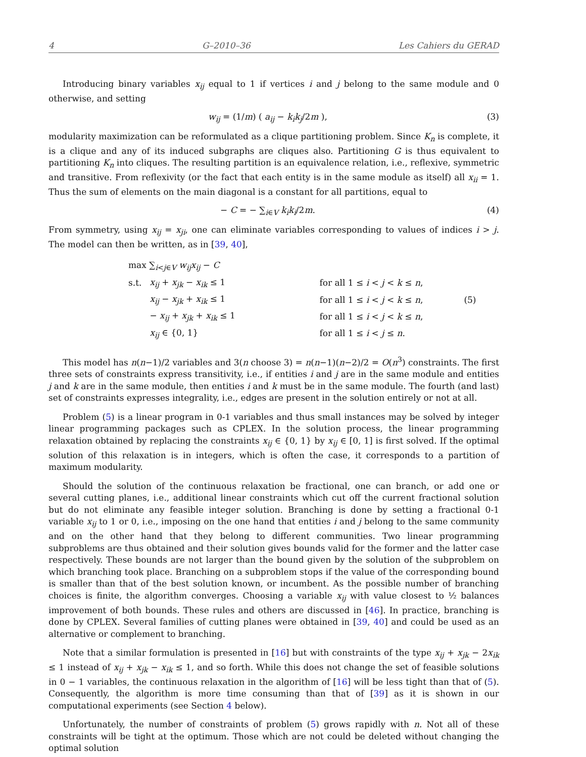4 G–2010–36 Les Cahiers du GERAD
Introducing binary variables x<sub>ij</sub> equal to 1 if vertices i and j belong to the same module and 0 otherwise, and setting
w<sub>ij</sub> = (1/m) ( a<sub>ij</sub> − k<sub>i</sub>k<sub>j</sub>/2m ), (3)
modularity maximization can be reformulated as a clique partitioning problem. Since K<sub>n</sub> is complete, it is a clique and any of its induced subgraphs are cliques also. Partitioning G is thus equivalent to partitioning K<sub>n</sub> into cliques. The resulting partition is an equivalence relation, i.e., reflexive, symmetric and transitive. From reflexivity (or the fact that each entity is in the same module as itself) all x<sub>ii</sub> = 1. Thus the sum of elements on the main diagonal is a constant for all partitions, equal to
− C = − ∑<sub>i∈V</sub> k<sub>i</sub>k<sub>i</sub>/2m. (4)
From symmetry, using x<sub>ij</sub> = x<sub>ji</sub>, one can eliminate variables corresponding to values of indices i > j. The model can then be written, as in [39, 40],
| max ∑<sub>i<j∈V</sub> w<sub>ij</sub>x<sub>ij</sub> − C | | | |
| s.t. | x<sub>ij</sub> + x<sub>jk</sub> − x<sub>ik</sub> ≤ 1 | for all 1 ≤ i < j < k ≤ n , | |
| | x<sub>ij</sub> − x<sub>jk</sub> + x<sub>ik</sub> ≤ 1 | for all 1 ≤ i < j < k ≤ n , | (5) |
| | − x<sub>ij</sub> + x<sub>jk</sub> + x<sub>ik</sub> ≤ 1 | for all 1 ≤ i < j < k ≤ n , | |
| | x<sub>ij</sub> ∈ {0, 1} | for all 1 ≤ i < j ≤ n . | |
This model has n(n−1)/2 variables and 3(n choose 3) = n(n−1)(n−2)/2 = O(n<sup>3</sup>) constraints. The first three sets of constraints express transitivity, i.e., if entities i and j are in the same module and entities j and k are in the same module, then entities i and k must be in the same module. The fourth (and last) set of constraints expresses integrality, i.e., edges are present in the solution entirely or not at all.
Problem (5) is a linear program in 0-1 variables and thus small instances may be solved by integer linear programming packages such as CPLEX. In the solution process, the linear programming relaxation obtained by replacing the constraints x<sub>ij</sub> ∈ {0, 1} by x<sub>ij</sub> ∈ [0, 1] is first solved. If the optimal solution of this relaxation is in integers, which is often the case, it corresponds to a partition of maximum modularity.
Should the solution of the continuous relaxation be fractional, one can branch, or add one or several cutting planes, i.e., additional linear constraints which cut off the current fractional solution but do not eliminate any feasible integer solution. Branching is done by setting a fractional 0-1 variable x<sub>ij</sub> to 1 or 0, i.e., imposing on the one hand that entities i and j belong to the same community and on the other hand that they belong to different communities. Two linear programming subproblems are thus obtained and their solution gives bounds valid for the former and the latter case respectively. These bounds are not larger than the bound given by the solution of the subproblem on which branching took place. Branching on a subproblem stops if the value of the corresponding bound is smaller than that of the best solution known, or incumbent. As the possible number of branching choices is finite, the algorithm converges. Choosing a variable x<sub>ij</sub> with value closest to ½ balances improvement of both bounds. These rules and others are discussed in [46]. In practice, branching is done by CPLEX. Several families of cutting planes were obtained in [39, 40] and could be used as an alternative or complement to branching.
Note that a similar formulation is presented in [16] but with constraints of the type x<sub>ij</sub> + x<sub>jk</sub> − 2x<sub>ik</sub> ≤ 1 instead of x<sub>ij</sub> + x<sub>jk</sub> − x<sub>ik</sub> ≤ 1, and so forth. While this does not change the set of feasible solutions in 0 − 1 variables, the continuous relaxation in the algorithm of [16] will be less tight than that of (5). Consequently, the algorithm is more time consuming than that of [39] as it is shown in our computational experiments (see Section 4 below).
Unfortunately, the number of constraints of problem (5) grows rapidly with n. Not all of these constraints will be tight at the optimum. Those which are not could be deleted without changing the optimal solution